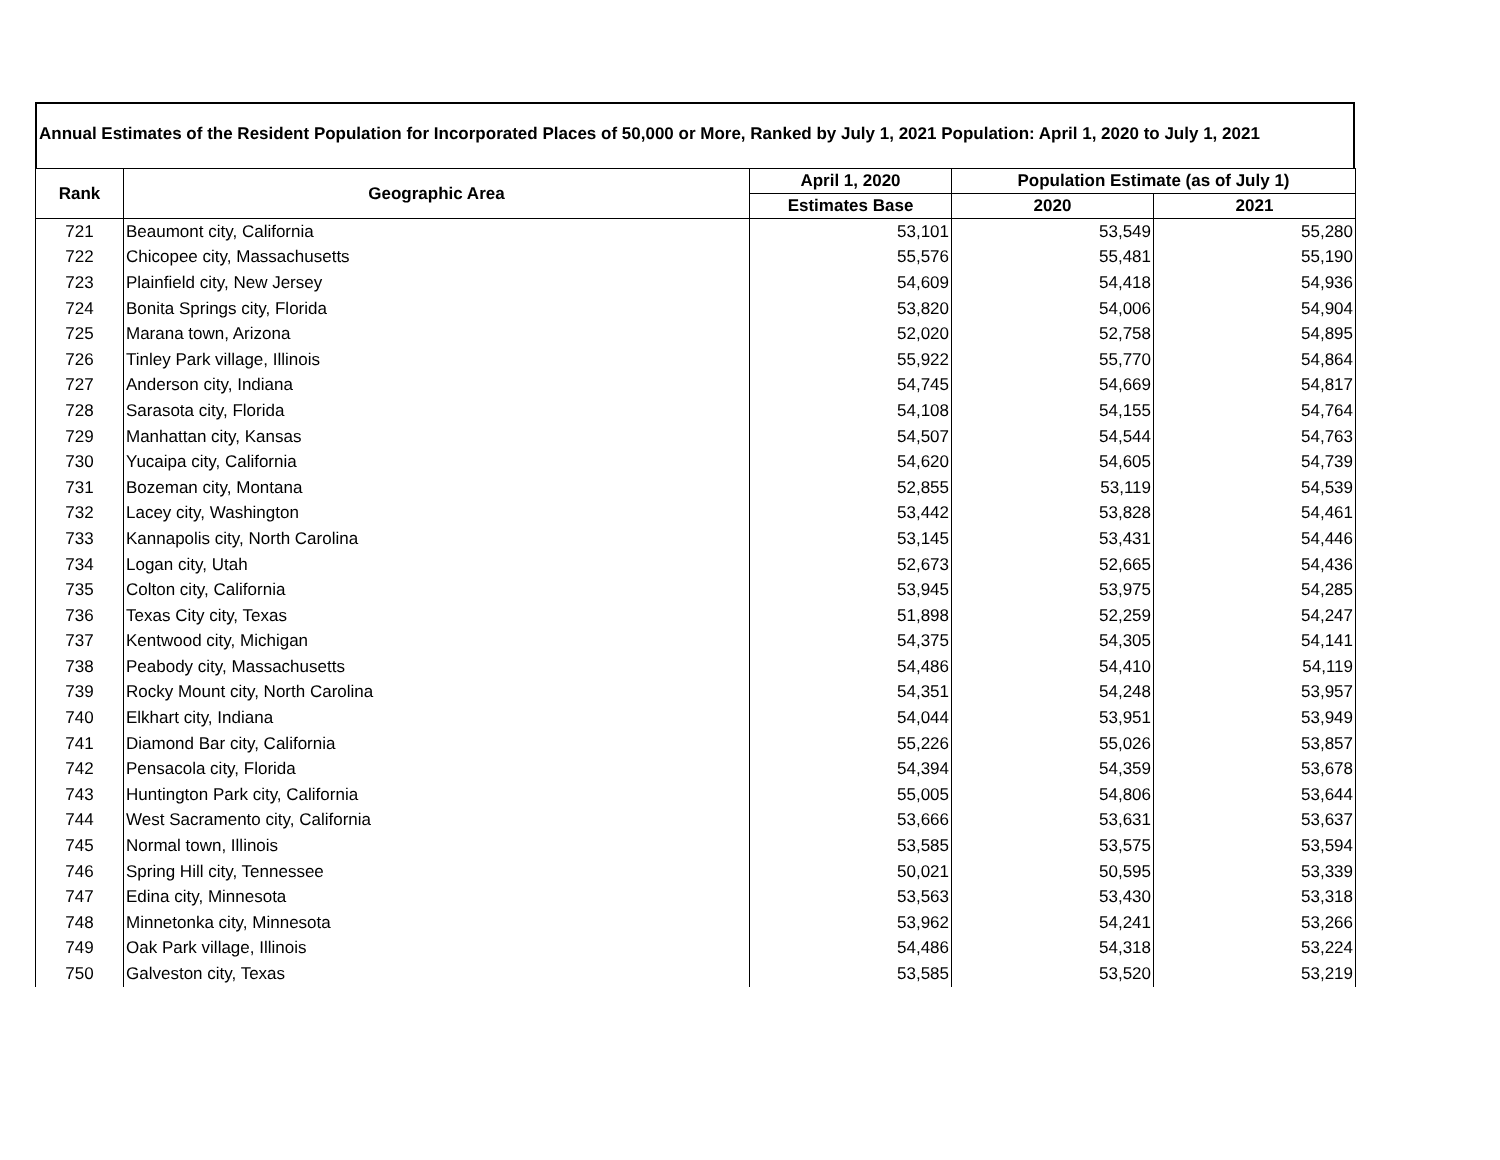Annual Estimates of the Resident Population for Incorporated Places of 50,000 or More, Ranked by July 1, 2021 Population: April 1, 2020 to July 1, 2021
| Rank | Geographic Area | April 1, 2020 | Population Estimate (as of July 1) | |
| --- | --- | --- | --- | --- |
| | | Estimates Base | 2020 | 2021 |
| 721 | Beaumont city, California | 53,101 | 53,549 | 55,280 |
| 722 | Chicopee city, Massachusetts | 55,576 | 55,481 | 55,190 |
| 723 | Plainfield city, New Jersey | 54,609 | 54,418 | 54,936 |
| 724 | Bonita Springs city, Florida | 53,820 | 54,006 | 54,904 |
| 725 | Marana town, Arizona | 52,020 | 52,758 | 54,895 |
| 726 | Tinley Park village, Illinois | 55,922 | 55,770 | 54,864 |
| 727 | Anderson city, Indiana | 54,745 | 54,669 | 54,817 |
| 728 | Sarasota city, Florida | 54,108 | 54,155 | 54,764 |
| 729 | Manhattan city, Kansas | 54,507 | 54,544 | 54,763 |
| 730 | Yucaipa city, California | 54,620 | 54,605 | 54,739 |
| 731 | Bozeman city, Montana | 52,855 | 53,119 | 54,539 |
| 732 | Lacey city, Washington | 53,442 | 53,828 | 54,461 |
| 733 | Kannapolis city, North Carolina | 53,145 | 53,431 | 54,446 |
| 734 | Logan city, Utah | 52,673 | 52,665 | 54,436 |
| 735 | Colton city, California | 53,945 | 53,975 | 54,285 |
| 736 | Texas City city, Texas | 51,898 | 52,259 | 54,247 |
| 737 | Kentwood city, Michigan | 54,375 | 54,305 | 54,141 |
| 738 | Peabody city, Massachusetts | 54,486 | 54,410 | 54,119 |
| 739 | Rocky Mount city, North Carolina | 54,351 | 54,248 | 53,957 |
| 740 | Elkhart city, Indiana | 54,044 | 53,951 | 53,949 |
| 741 | Diamond Bar city, California | 55,226 | 55,026 | 53,857 |
| 742 | Pensacola city, Florida | 54,394 | 54,359 | 53,678 |
| 743 | Huntington Park city, California | 55,005 | 54,806 | 53,644 |
| 744 | West Sacramento city, California | 53,666 | 53,631 | 53,637 |
| 745 | Normal town, Illinois | 53,585 | 53,575 | 53,594 |
| 746 | Spring Hill city, Tennessee | 50,021 | 50,595 | 53,339 |
| 747 | Edina city, Minnesota | 53,563 | 53,430 | 53,318 |
| 748 | Minnetonka city, Minnesota | 53,962 | 54,241 | 53,266 |
| 749 | Oak Park village, Illinois | 54,486 | 54,318 | 53,224 |
| 750 | Galveston city, Texas | 53,585 | 53,520 | 53,219 |